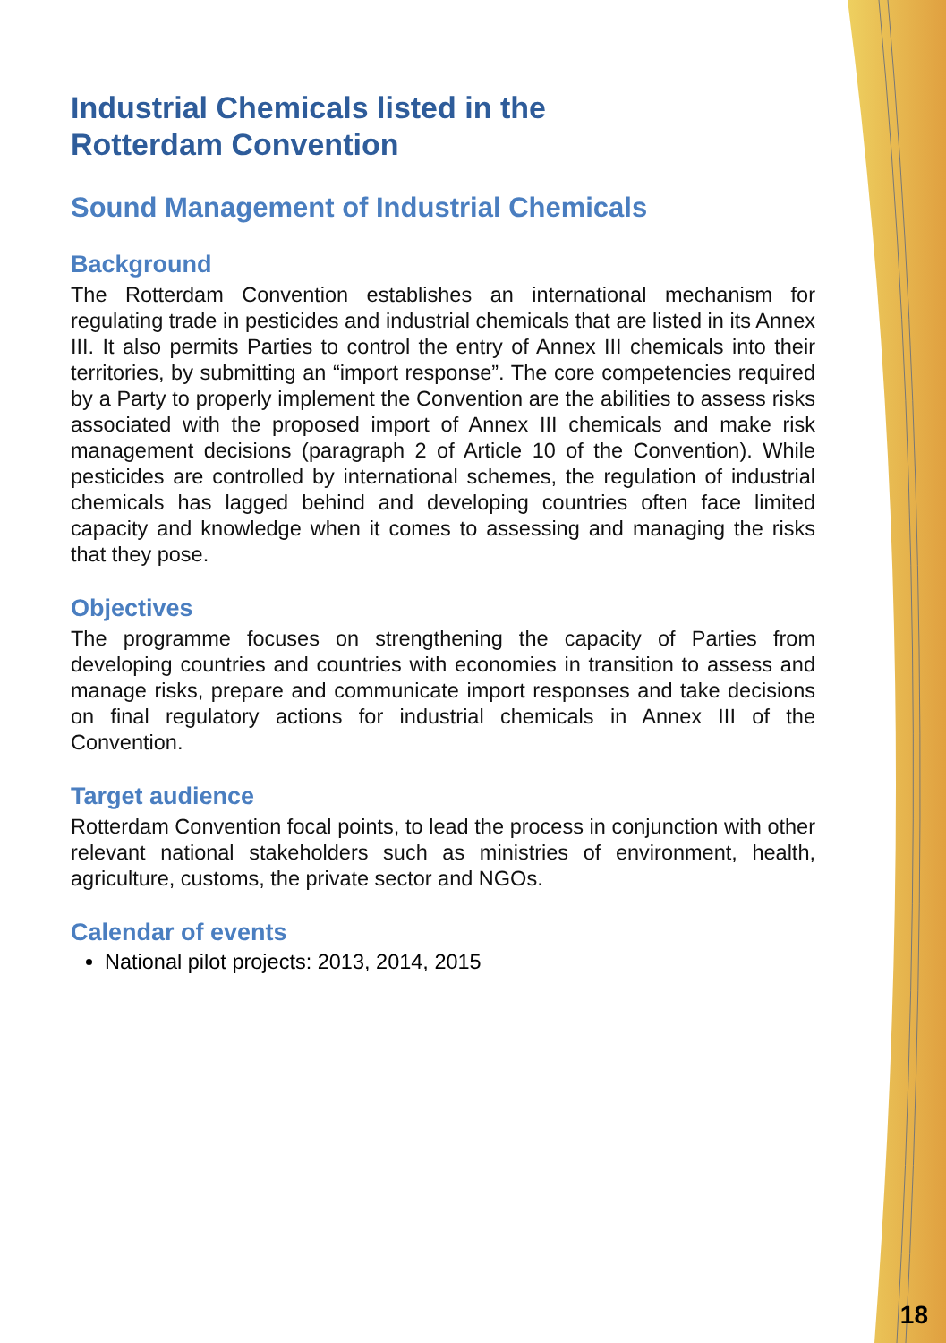Industrial Chemicals listed in the
Rotterdam Convention
Sound Management of Industrial Chemicals
Background
The Rotterdam Convention establishes an international mechanism for regulating trade in pesticides and industrial chemicals that are listed in its Annex III. It also permits Parties to control the entry of Annex III chemicals into their territories, by submitting an “import response”. The core competencies required by a Party to properly implement the Convention are the abilities to assess risks associated with the proposed import of Annex III chemicals and make risk management decisions (paragraph 2 of Article 10 of the Convention). While pesticides are controlled by international schemes, the regulation of industrial chemicals has lagged behind and developing countries often face limited capacity and knowledge when it comes to assessing and managing the risks that they pose.
Objectives
The programme focuses on strengthening the capacity of Parties from developing countries and countries with economies in transition to assess and manage risks, prepare and communicate import responses and take decisions on final regulatory actions for industrial chemicals in Annex III of the Convention.
Target audience
Rotterdam Convention focal points, to lead the process in conjunction with other relevant national stakeholders such as ministries of environment, health, agriculture, customs, the private sector and NGOs.
Calendar of events
National pilot projects: 2013, 2014, 2015
18